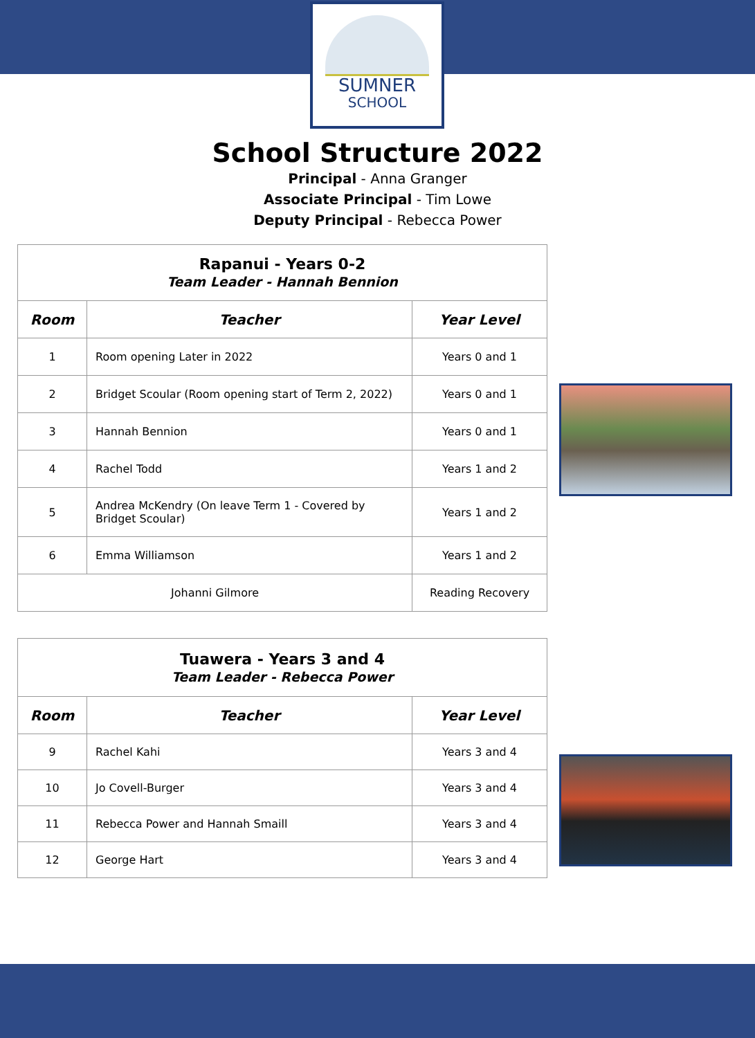SUMNER
SCHOOL
School Structure 2022
Principal - Anna Granger
Associate Principal - Tim Lowe
Deputy Principal - Rebecca Power
| Rapanui - Years 0-2 Team Leader - Hannah Bennion | | |
| Room | Teacher | Year Level |
| 1 | Room opening Later in 2022 | Years 0 and 1 |
| 2 | Bridget Scoular (Room opening start of Term 2, 2022) | Years 0 and 1 |
| 3 | Hannah Bennion | Years 0 and 1 |
| 4 | Rachel Todd | Years 1 and 2 |
| 5 | Andrea McKendry (On leave Term 1 - Covered by Bridget Scoular) | Years 1 and 2 |
| 6 | Emma Williamson | Years 1 and 2 |
| Johanni Gilmore | | Reading Recovery |
| Tuawera - Years 3 and 4 Team Leader - Rebecca Power | | |
| Room | Teacher | Year Level |
| 9 | Rachel Kahi | Years 3 and 4 |
| 10 | Jo Covell-Burger | Years 3 and 4 |
| 11 | Rebecca Power and Hannah Smaill | Years 3 and 4 |
| 12 | George Hart | Years 3 and 4 |